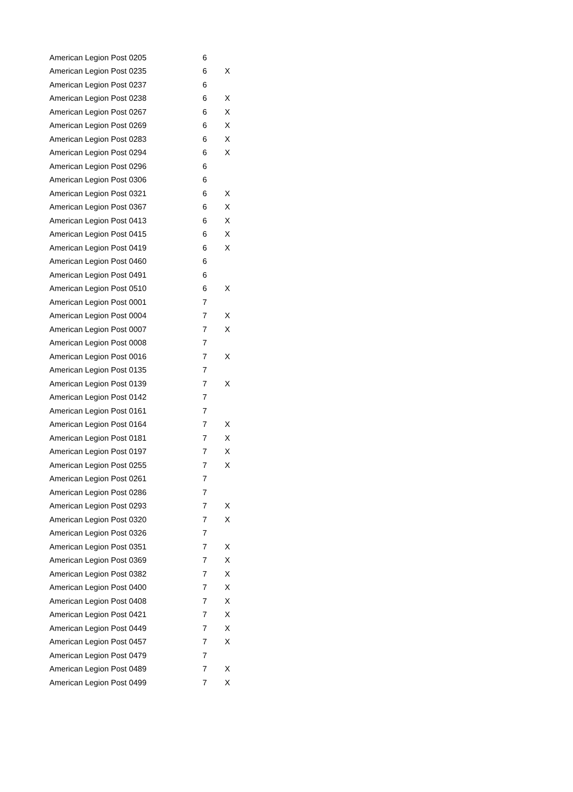| American Legion Post 0205 | 6 | |
| American Legion Post 0235 | 6 | X |
| American Legion Post 0237 | 6 | |
| American Legion Post 0238 | 6 | X |
| American Legion Post 0267 | 6 | X |
| American Legion Post 0269 | 6 | X |
| American Legion Post 0283 | 6 | X |
| American Legion Post 0294 | 6 | X |
| American Legion Post 0296 | 6 | |
| American Legion Post 0306 | 6 | |
| American Legion Post 0321 | 6 | X |
| American Legion Post 0367 | 6 | X |
| American Legion Post 0413 | 6 | X |
| American Legion Post 0415 | 6 | X |
| American Legion Post 0419 | 6 | X |
| American Legion Post 0460 | 6 | |
| American Legion Post 0491 | 6 | |
| American Legion Post 0510 | 6 | X |
| American Legion Post 0001 | 7 | |
| American Legion Post 0004 | 7 | X |
| American Legion Post 0007 | 7 | X |
| American Legion Post 0008 | 7 | |
| American Legion Post 0016 | 7 | X |
| American Legion Post 0135 | 7 | |
| American Legion Post 0139 | 7 | X |
| American Legion Post 0142 | 7 | |
| American Legion Post 0161 | 7 | |
| American Legion Post 0164 | 7 | X |
| American Legion Post 0181 | 7 | X |
| American Legion Post 0197 | 7 | X |
| American Legion Post 0255 | 7 | X |
| American Legion Post 0261 | 7 | |
| American Legion Post 0286 | 7 | |
| American Legion Post 0293 | 7 | X |
| American Legion Post 0320 | 7 | X |
| American Legion Post 0326 | 7 | |
| American Legion Post 0351 | 7 | X |
| American Legion Post 0369 | 7 | X |
| American Legion Post 0382 | 7 | X |
| American Legion Post 0400 | 7 | X |
| American Legion Post 0408 | 7 | X |
| American Legion Post 0421 | 7 | X |
| American Legion Post 0449 | 7 | X |
| American Legion Post 0457 | 7 | X |
| American Legion Post 0479 | 7 | |
| American Legion Post 0489 | 7 | X |
| American Legion Post 0499 | 7 | X |